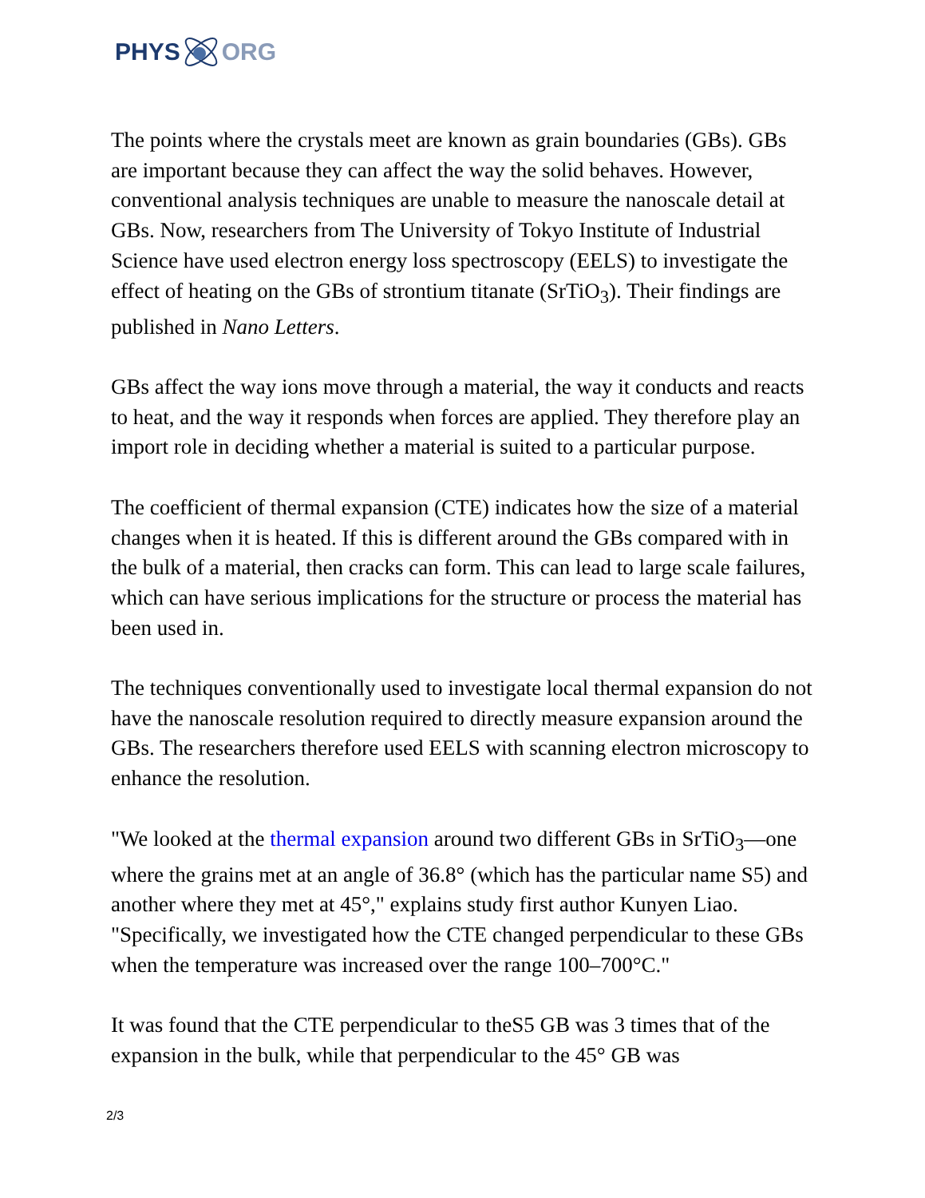PHYS ORG
The points where the crystals meet are known as grain boundaries (GBs). GBs are important because they can affect the way the solid behaves. However, conventional analysis techniques are unable to measure the nanoscale detail at GBs. Now, researchers from The University of Tokyo Institute of Industrial Science have used electron energy loss spectroscopy (EELS) to investigate the effect of heating on the GBs of strontium titanate (SrTiO<sub>3</sub>). Their findings are published in Nano Letters.
GBs affect the way ions move through a material, the way it conducts and reacts to heat, and the way it responds when forces are applied. They therefore play an import role in deciding whether a material is suited to a particular purpose.
The coefficient of thermal expansion (CTE) indicates how the size of a material changes when it is heated. If this is different around the GBs compared with in the bulk of a material, then cracks can form. This can lead to large scale failures, which can have serious implications for the structure or process the material has been used in.
The techniques conventionally used to investigate local thermal expansion do not have the nanoscale resolution required to directly measure expansion around the GBs. The researchers therefore used EELS with scanning electron microscopy to enhance the resolution.
"We looked at the thermal expansion around two different GBs in SrTiO<sub>3</sub>—one where the grains met at an angle of 36.8° (which has the particular name S5) and another where they met at 45°," explains study first author Kunyen Liao. "Specifically, we investigated how the CTE changed perpendicular to these GBs when the temperature was increased over the range 100–700°C."
It was found that the CTE perpendicular to theS5 GB was 3 times that of the expansion in the bulk, while that perpendicular to the 45° GB was
2/3